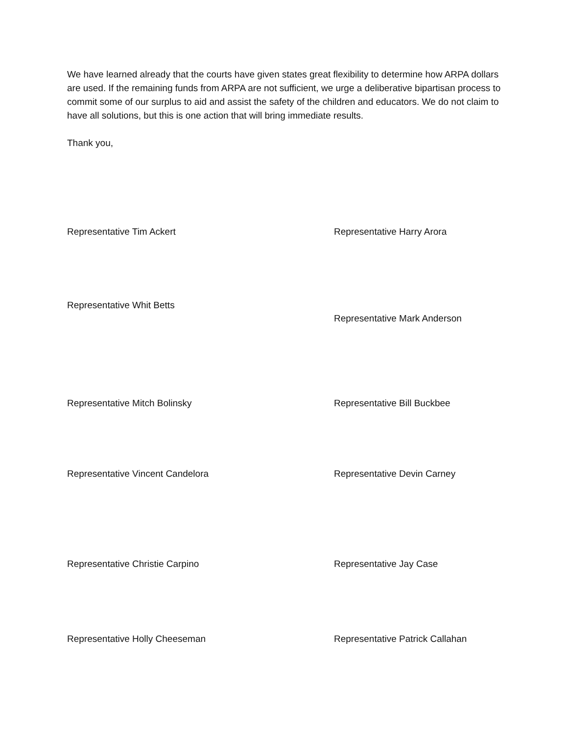We have learned already that the courts have given states great flexibility to determine how ARPA dollars are used. If the remaining funds from ARPA are not sufficient, we urge a deliberative bipartisan process to commit some of our surplus to aid and assist the safety of the children and educators. We do not claim to have all solutions, but this is one action that will bring immediate results.
Thank you,
Representative Tim Ackert
Representative Harry Arora
Representative Whit Betts
Representative Mark Anderson
Representative Mitch Bolinsky
Representative Bill Buckbee
Representative Vincent Candelora
Representative Devin Carney
Representative Christie Carpino
Representative Jay Case
Representative Holly Cheeseman
Representative Patrick Callahan